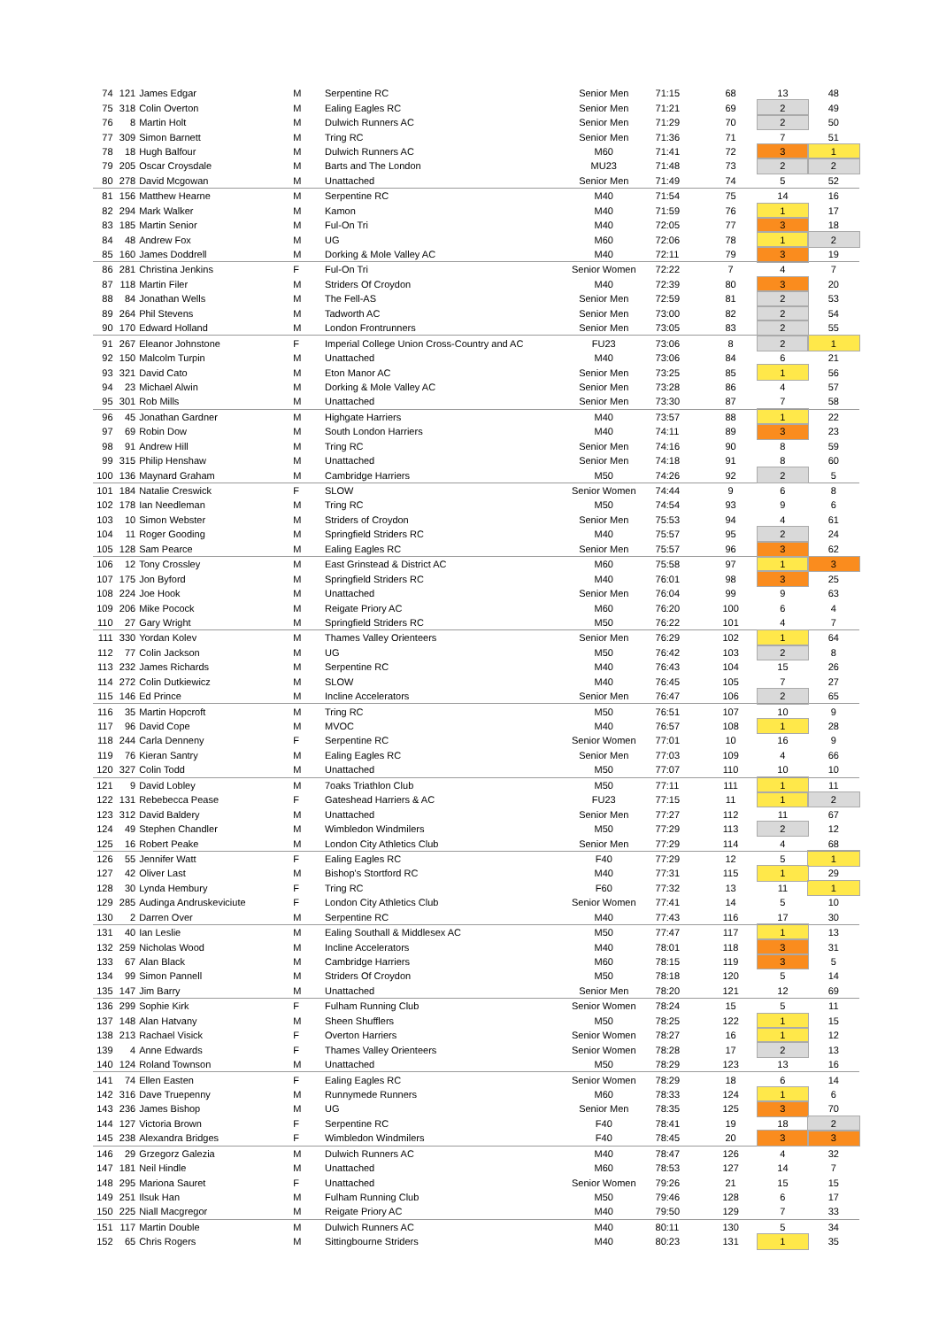| 74 | 121 | James Edgar | M | Serpentine RC | Senior Men | 71:15 | 68 | 13 | 48 |
| 75 | 318 | Colin Overton | M | Ealing Eagles RC | Senior Men | 71:21 | 69 | 2 | 49 |
| 76 | 8 | Martin Holt | M | Dulwich Runners AC | Senior Men | 71:29 | 70 | 2 | 50 |
| 77 | 309 | Simon Barnett | M | Tring RC | Senior Men | 71:36 | 71 | 7 | 51 |
| 78 | 18 | Hugh Balfour | M | Dulwich Runners AC | M60 | 71:41 | 72 | 3 | 1 |
| 79 | 205 | Oscar Croysdale | M | Barts and The London | MU23 | 71:48 | 73 | 2 | 2 |
| 80 | 278 | David Mcgowan | M | Unattached | Senior Men | 71:49 | 74 | 5 | 52 |
| 81 | 156 | Matthew Hearne | M | Serpentine RC | M40 | 71:54 | 75 | 14 | 16 |
| 82 | 294 | Mark Walker | M | Kamon | M40 | 71:59 | 76 | 1 | 17 |
| 83 | 185 | Martin Senior | M | Ful-On Tri | M40 | 72:05 | 77 | 3 | 18 |
| 84 | 48 | Andrew Fox | M | UG | M60 | 72:06 | 78 | 1 | 2 |
| 85 | 160 | James Doddrell | M | Dorking & Mole Valley AC | M40 | 72:11 | 79 | 3 | 19 |
| 86 | 281 | Christina Jenkins | F | Ful-On Tri | Senior Women | 72:22 | 7 | 4 | 7 |
| 87 | 118 | Martin Filer | M | Striders Of Croydon | M40 | 72:39 | 80 | 3 | 20 |
| 88 | 84 | Jonathan Wells | M | The Fell-AS | Senior Men | 72:59 | 81 | 2 | 53 |
| 89 | 264 | Phil Stevens | M | Tadworth AC | Senior Men | 73:00 | 82 | 2 | 54 |
| 90 | 170 | Edward Holland | M | London Frontrunners | Senior Men | 73:05 | 83 | 2 | 55 |
| 91 | 267 | Eleanor Johnstone | F | Imperial College Union Cross-Country and AC | FU23 | 73:06 | 8 | 2 | 1 |
| 92 | 150 | Malcolm Turpin | M | Unattached | M40 | 73:06 | 84 | 6 | 21 |
| 93 | 321 | David Cato | M | Eton Manor AC | Senior Men | 73:25 | 85 | 1 | 56 |
| 94 | 23 | Michael Alwin | M | Dorking & Mole Valley AC | Senior Men | 73:28 | 86 | 4 | 57 |
| 95 | 301 | Rob Mills | M | Unattached | Senior Men | 73:30 | 87 | 7 | 58 |
| 96 | 45 | Jonathan Gardner | M | Highgate Harriers | M40 | 73:57 | 88 | 1 | 22 |
| 97 | 69 | Robin Dow | M | South London Harriers | M40 | 74:11 | 89 | 3 | 23 |
| 98 | 91 | Andrew Hill | M | Tring RC | Senior Men | 74:16 | 90 | 8 | 59 |
| 99 | 315 | Philip Henshaw | M | Unattached | Senior Men | 74:18 | 91 | 8 | 60 |
| 100 | 136 | Maynard Graham | M | Cambridge Harriers | M50 | 74:26 | 92 | 2 | 5 |
| 101 | 184 | Natalie Creswick | F | SLOW | Senior Women | 74:44 | 9 | 6 | 8 |
| 102 | 178 | Ian Needleman | M | Tring RC | M50 | 74:54 | 93 | 9 | 6 |
| 103 | 10 | Simon Webster | M | Striders of Croydon | Senior Men | 75:53 | 94 | 4 | 61 |
| 104 | 11 | Roger Gooding | M | Springfield Striders RC | M40 | 75:57 | 95 | 2 | 24 |
| 105 | 128 | Sam Pearce | M | Ealing Eagles RC | Senior Men | 75:57 | 96 | 3 | 62 |
| 106 | 12 | Tony Crossley | M | East Grinstead & District AC | M60 | 75:58 | 97 | 1 | 3 |
| 107 | 175 | Jon Byford | M | Springfield Striders RC | M40 | 76:01 | 98 | 3 | 25 |
| 108 | 224 | Joe Hook | M | Unattached | Senior Men | 76:04 | 99 | 9 | 63 |
| 109 | 206 | Mike Pocock | M | Reigate Priory AC | M60 | 76:20 | 100 | 6 | 4 |
| 110 | 27 | Gary Wright | M | Springfield Striders RC | M50 | 76:22 | 101 | 4 | 7 |
| 111 | 330 | Yordan Kolev | M | Thames Valley Orienteers | Senior Men | 76:29 | 102 | 1 | 64 |
| 112 | 77 | Colin Jackson | M | UG | M50 | 76:42 | 103 | 2 | 8 |
| 113 | 232 | James Richards | M | Serpentine RC | M40 | 76:43 | 104 | 15 | 26 |
| 114 | 272 | Colin Dutkiewicz | M | SLOW | M40 | 76:45 | 105 | 7 | 27 |
| 115 | 146 | Ed Prince | M | Incline Accelerators | Senior Men | 76:47 | 106 | 2 | 65 |
| 116 | 35 | Martin Hopcroft | M | Tring RC | M50 | 76:51 | 107 | 10 | 9 |
| 117 | 96 | David Cope | M | MVOC | M40 | 76:57 | 108 | 1 | 28 |
| 118 | 244 | Carla Denneny | F | Serpentine RC | Senior Women | 77:01 | 10 | 16 | 9 |
| 119 | 76 | Kieran Santry | M | Ealing Eagles RC | Senior Men | 77:03 | 109 | 4 | 66 |
| 120 | 327 | Colin Todd | M | Unattached | M50 | 77:07 | 110 | 10 | 10 |
| 121 | 9 | David Lobley | M | 7oaks Triathlon Club | M50 | 77:11 | 111 | 1 | 11 |
| 122 | 131 | Rebebecca Pease | F | Gateshead Harriers & AC | FU23 | 77:15 | 11 | 1 | 2 |
| 123 | 312 | David Baldery | M | Unattached | Senior Men | 77:27 | 112 | 11 | 67 |
| 124 | 49 | Stephen Chandler | M | Wimbledon Windmilers | M50 | 77:29 | 113 | 2 | 12 |
| 125 | 16 | Robert Peake | M | London City Athletics Club | Senior Men | 77:29 | 114 | 4 | 68 |
| 126 | 55 | Jennifer Watt | F | Ealing Eagles RC | F40 | 77:29 | 12 | 5 | 1 |
| 127 | 42 | Oliver Last | M | Bishop's Stortford RC | M40 | 77:31 | 115 | 1 | 29 |
| 128 | 30 | Lynda Hembury | F | Tring RC | F60 | 77:32 | 13 | 11 | 1 |
| 129 | 285 | Audinga Andruskeviciute | F | London City Athletics Club | Senior Women | 77:41 | 14 | 5 | 10 |
| 130 | 2 | Darren Over | M | Serpentine RC | M40 | 77:43 | 116 | 17 | 30 |
| 131 | 40 | Ian Leslie | M | Ealing Southall & Middlesex AC | M50 | 77:47 | 117 | 1 | 13 |
| 132 | 259 | Nicholas Wood | M | Incline Accelerators | M40 | 78:01 | 118 | 3 | 31 |
| 133 | 67 | Alan Black | M | Cambridge Harriers | M60 | 78:15 | 119 | 3 | 5 |
| 134 | 99 | Simon Pannell | M | Striders Of Croydon | M50 | 78:18 | 120 | 5 | 14 |
| 135 | 147 | Jim Barry | M | Unattached | Senior Men | 78:20 | 121 | 12 | 69 |
| 136 | 299 | Sophie Kirk | F | Fulham Running Club | Senior Women | 78:24 | 15 | 5 | 11 |
| 137 | 148 | Alan Hatvany | M | Sheen Shufflers | M50 | 78:25 | 122 | 1 | 15 |
| 138 | 213 | Rachael Visick | F | Overton Harriers | Senior Women | 78:27 | 16 | 1 | 12 |
| 139 | 4 | Anne Edwards | F | Thames Valley Orienteers | Senior Women | 78:28 | 17 | 2 | 13 |
| 140 | 124 | Roland Townson | M | Unattached | M50 | 78:29 | 123 | 13 | 16 |
| 141 | 74 | Ellen Easten | F | Ealing Eagles RC | Senior Women | 78:29 | 18 | 6 | 14 |
| 142 | 316 | Dave Truepenny | M | Runnymede Runners | M60 | 78:33 | 124 | 1 | 6 |
| 143 | 236 | James Bishop | M | UG | Senior Men | 78:35 | 125 | 3 | 70 |
| 144 | 127 | Victoria Brown | F | Serpentine RC | F40 | 78:41 | 19 | 18 | 2 |
| 145 | 238 | Alexandra Bridges | F | Wimbledon Windmilers | F40 | 78:45 | 20 | 3 | 3 |
| 146 | 29 | Grzegorz Galezia | M | Dulwich Runners AC | M40 | 78:47 | 126 | 4 | 32 |
| 147 | 181 | Neil Hindle | M | Unattached | M60 | 78:53 | 127 | 14 | 7 |
| 148 | 295 | Mariona Sauret | F | Unattached | Senior Women | 79:26 | 21 | 15 | 15 |
| 149 | 251 | Ilsuk Han | M | Fulham Running Club | M50 | 79:46 | 128 | 6 | 17 |
| 150 | 225 | Niall Macgregor | M | Reigate Priory AC | M40 | 79:50 | 129 | 7 | 33 |
| 151 | 117 | Martin Double | M | Dulwich Runners AC | M40 | 80:11 | 130 | 5 | 34 |
| 152 | 65 | Chris Rogers | M | Sittingbourne Striders | M40 | 80:23 | 131 | 1 | 35 |